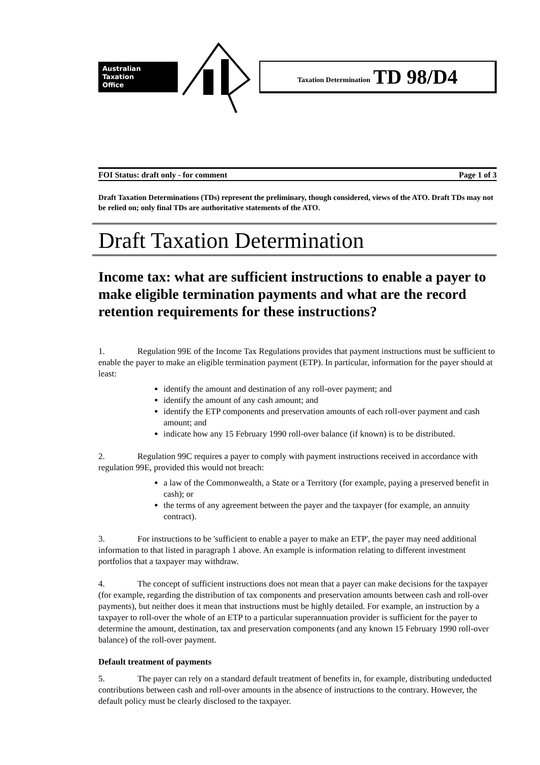Australian
Taxation
Office
Taxation Determination TD 98/D4
FOI Status: draft only - for comment Page 1 of 3
Draft Taxation Determinations (TDs) represent the preliminary, though considered, views of the ATO. Draft TDs may not be relied on; only final TDs are authoritative statements of the ATO.
Draft Taxation Determination
Income tax: what are sufficient instructions to enable a payer to make eligible termination payments and what are the record retention requirements for these instructions?
1. Regulation 99E of the Income Tax Regulations provides that payment instructions must be sufficient to enable the payer to make an eligible termination payment (ETP). In particular, information for the payer should at least:
identify the amount and destination of any roll-over payment; and
identify the amount of any cash amount; and
identify the ETP components and preservation amounts of each roll-over payment and cash amount; and
indicate how any 15 February 1990 roll-over balance (if known) is to be distributed.
2. Regulation 99C requires a payer to comply with payment instructions received in accordance with regulation 99E, provided this would not breach:
a law of the Commonwealth, a State or a Territory (for example, paying a preserved benefit in cash); or
the terms of any agreement between the payer and the taxpayer (for example, an annuity contract).
3. For instructions to be 'sufficient to enable a payer to make an ETP', the payer may need additional information to that listed in paragraph 1 above. An example is information relating to different investment portfolios that a taxpayer may withdraw.
4. The concept of sufficient instructions does not mean that a payer can make decisions for the taxpayer (for example, regarding the distribution of tax components and preservation amounts between cash and roll-over payments), but neither does it mean that instructions must be highly detailed. For example, an instruction by a taxpayer to roll-over the whole of an ETP to a particular superannuation provider is sufficient for the payer to determine the amount, destination, tax and preservation components (and any known 15 February 1990 roll-over balance) of the roll-over payment.
Default treatment of payments
5. The payer can rely on a standard default treatment of benefits in, for example, distributing undeducted contributions between cash and roll-over amounts in the absence of instructions to the contrary. However, the default policy must be clearly disclosed to the taxpayer.